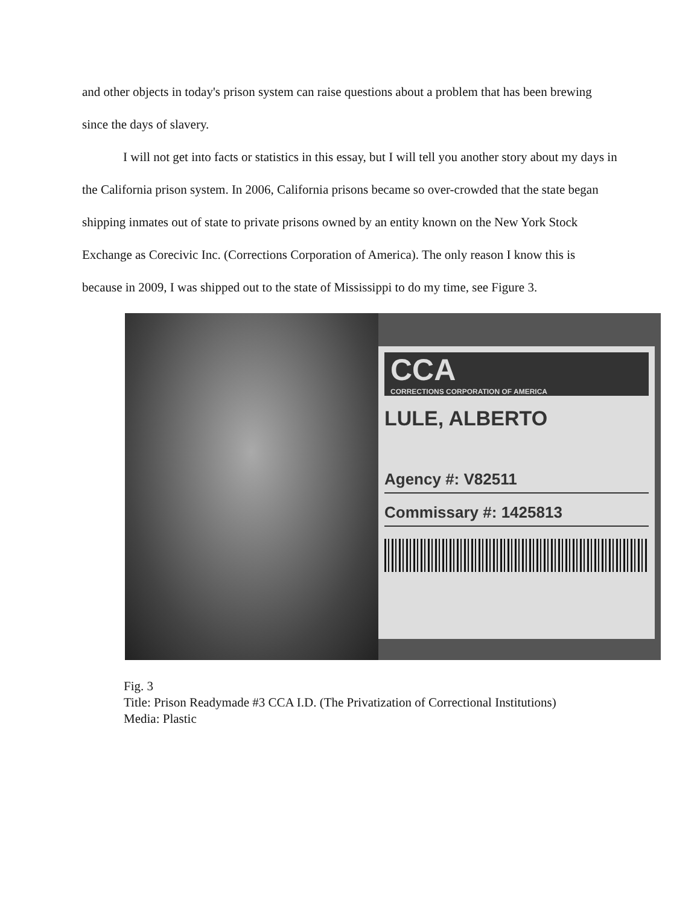and other objects in today's prison system can raise questions about a problem that has been brewing since the days of slavery.
I will not get into facts or statistics in this essay, but I will tell you another story about my days in the California prison system. In 2006, California prisons became so over-crowded that the state began shipping inmates out of state to private prisons owned by an entity known on the New York Stock Exchange as Corecivic Inc. (Corrections Corporation of America). The only reason I know this is because in 2009, I was shipped out to the state of Mississippi to do my time, see Figure 3.
CCA
CORRECTIONS CORPORATION OF AMERICA
LULE, ALBERTO
Agency #: V82511
Commissary #: 1425813
Fig. 3
Title: Prison Readymade #3 CCA I.D. (The Privatization of Correctional Institutions)
Media: Plastic